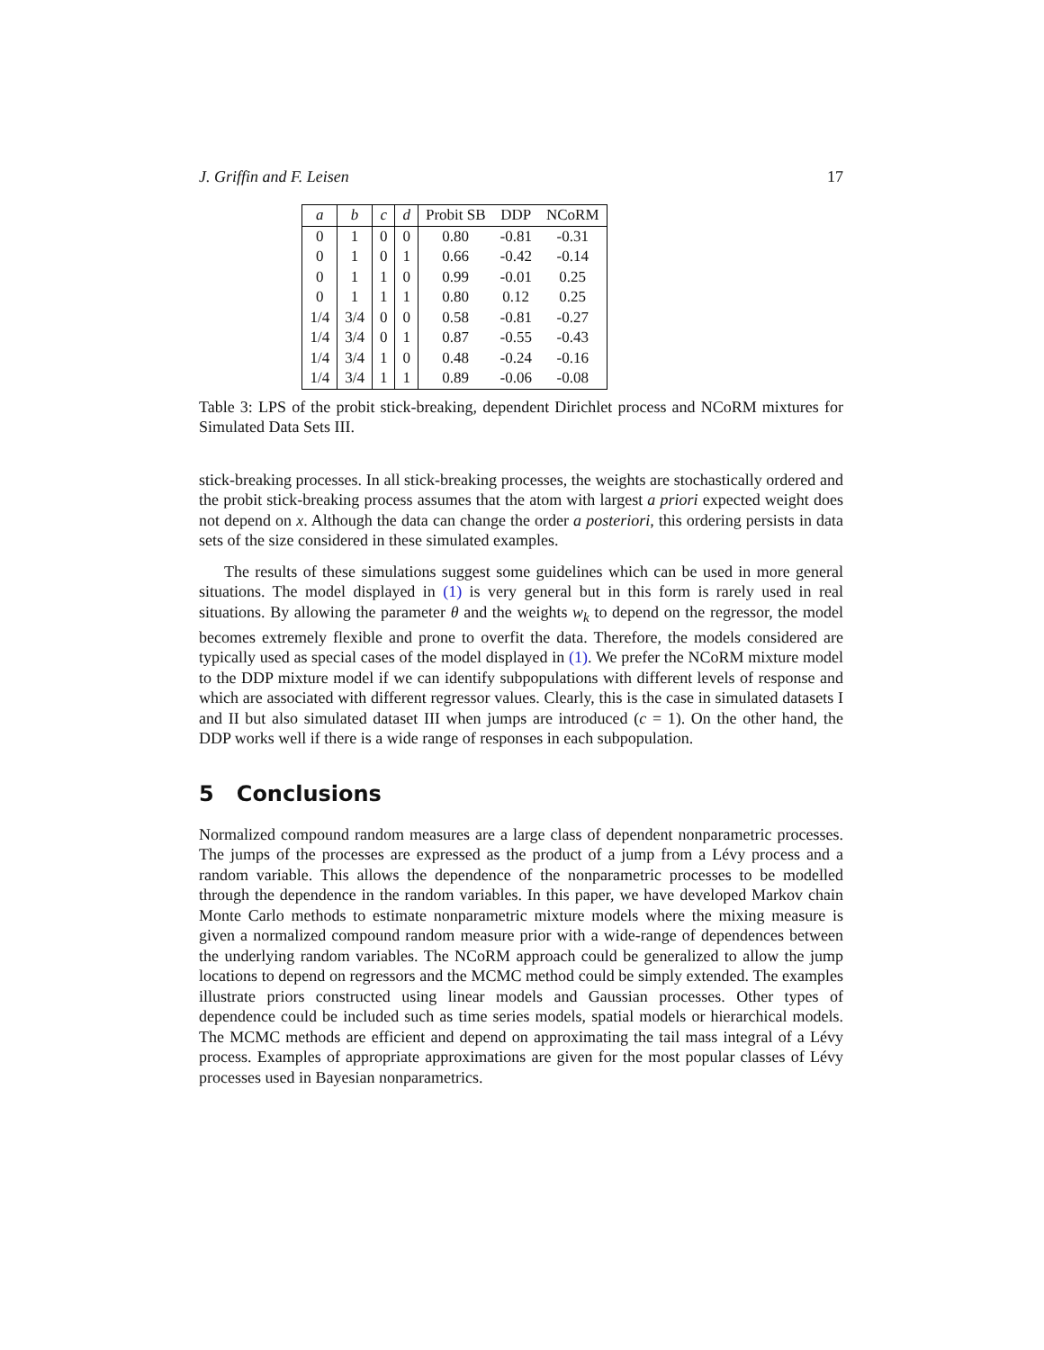J. Griffin and F. Leisen 17
| a | b | c | d | Probit SB | DDP | NCoRM |
| --- | --- | --- | --- | --- | --- | --- |
| 0 | 1 | 0 | 0 | 0.80 | -0.81 | -0.31 |
| 0 | 1 | 0 | 1 | 0.66 | -0.42 | -0.14 |
| 0 | 1 | 1 | 0 | 0.99 | -0.01 | 0.25 |
| 0 | 1 | 1 | 1 | 0.80 | 0.12 | 0.25 |
| 1/4 | 3/4 | 0 | 0 | 0.58 | -0.81 | -0.27 |
| 1/4 | 3/4 | 0 | 1 | 0.87 | -0.55 | -0.43 |
| 1/4 | 3/4 | 1 | 0 | 0.48 | -0.24 | -0.16 |
| 1/4 | 3/4 | 1 | 1 | 0.89 | -0.06 | -0.08 |
Table 3: LPS of the probit stick-breaking, dependent Dirichlet process and NCoRM mixtures for Simulated Data Sets III.
stick-breaking processes. In all stick-breaking processes, the weights are stochastically ordered and the probit stick-breaking process assumes that the atom with largest a priori expected weight does not depend on x. Although the data can change the order a posteriori, this ordering persists in data sets of the size considered in these simulated examples.
The results of these simulations suggest some guidelines which can be used in more general situations. The model displayed in (1) is very general but in this form is rarely used in real situations. By allowing the parameter θ and the weights w<sub>k</sub> to depend on the regressor, the model becomes extremely flexible and prone to overfit the data. Therefore, the models considered are typically used as special cases of the model displayed in (1). We prefer the NCoRM mixture model to the DDP mixture model if we can identify subpopulations with different levels of response and which are associated with different regressor values. Clearly, this is the case in simulated datasets I and II but also simulated dataset III when jumps are introduced (c = 1). On the other hand, the DDP works well if there is a wide range of responses in each subpopulation.
5 Conclusions
Normalized compound random measures are a large class of dependent nonparametric processes. The jumps of the processes are expressed as the product of a jump from a Lévy process and a random variable. This allows the dependence of the nonparametric processes to be modelled through the dependence in the random variables. In this paper, we have developed Markov chain Monte Carlo methods to estimate nonparametric mixture models where the mixing measure is given a normalized compound random measure prior with a wide-range of dependences between the underlying random variables. The NCoRM approach could be generalized to allow the jump locations to depend on regressors and the MCMC method could be simply extended. The examples illustrate priors constructed using linear models and Gaussian processes. Other types of dependence could be included such as time series models, spatial models or hierarchical models. The MCMC methods are efficient and depend on approximating the tail mass integral of a Lévy process. Examples of appropriate approximations are given for the most popular classes of Lévy processes used in Bayesian nonparametrics.